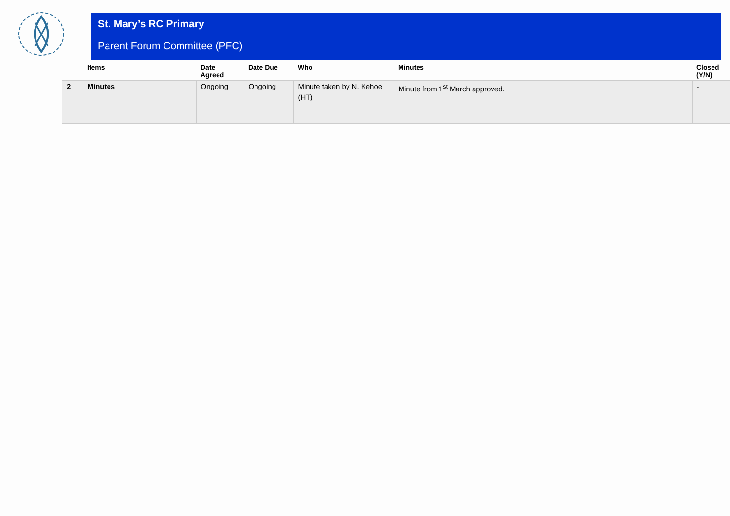St. Mary’s RC Primary
Parent Forum Committee (PFC)
| | Items | Date Agreed | Date Due | Who | Minutes | Closed (Y/N) |
| --- | --- | --- | --- | --- | --- | --- |
| 2 | Minutes | Ongoing | Ongoing | Minute taken by N. Kehoe (HT) | Minute from 1<sup>st</sup> March approved. | - |